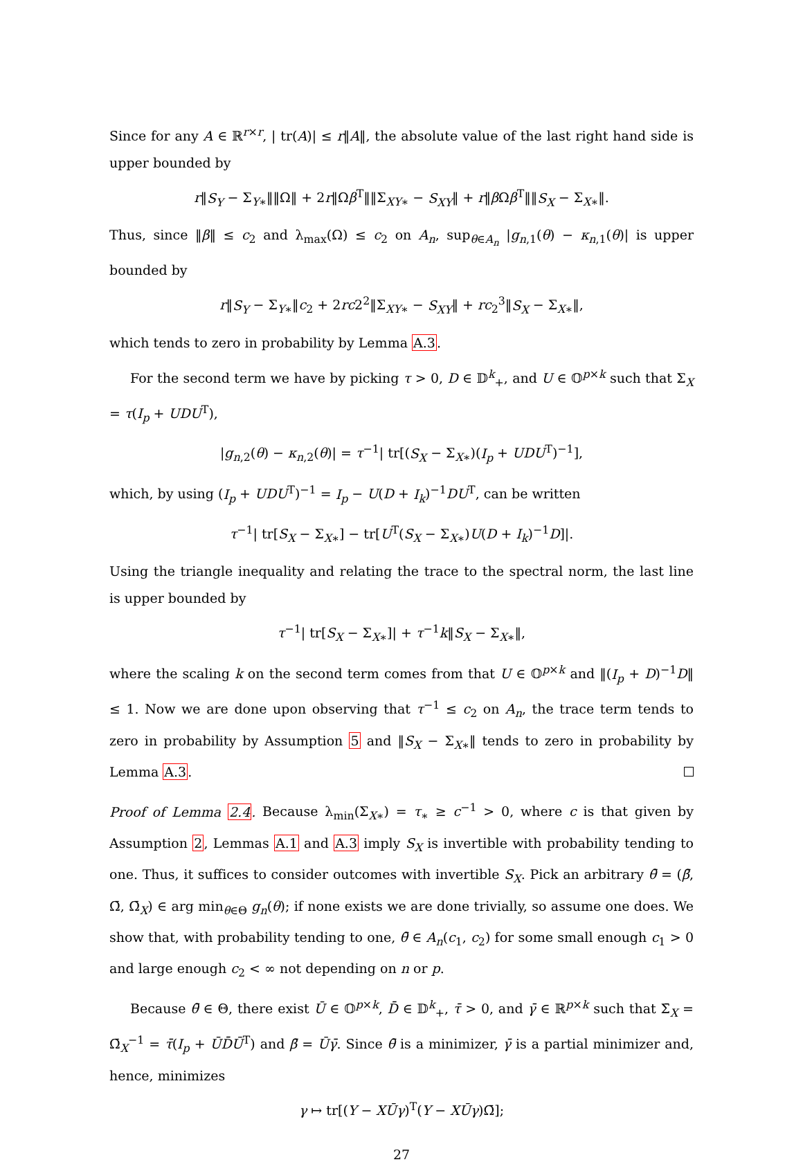Since for any A ∈ ℝ<sup>r×r</sup>, | tr(A)| ≤ r‖A‖, the absolute value of the last right hand side is upper bounded by
r‖S<sub>Y</sub> − Σ<sub>Y∗</sub>‖‖Ω‖ + 2r‖Ωβ<sup>T</sup>‖‖Σ<sub>XY∗</sub> − S<sub>XY</sub>‖ + r‖β Ωβ<sup>T</sup>‖‖S<sub>X</sub> − Σ<sub>X∗</sub>‖.
Thus, since ‖β‖ ≤ c<sub>2</sub> and λ<sub>max</sub>(Ω) ≤ c<sub>2</sub> on A<sub>n</sub>, sup<sub>θ∈A<sub>n</sub></sub> |g<sub>n,1</sub>(θ) − κ<sub>n,1</sub>(θ)| is upper bounded by
r‖S<sub>Y</sub> − Σ<sub>Y∗</sub>‖c<sub>2</sub> + 2rc2<sup>2</sup>‖Σ<sub>XY∗</sub> − S<sub>XY</sub>‖ + rc<sub>2</sub><sup>3</sup>‖S<sub>X</sub> − Σ<sub>X∗</sub>‖,
which tends to zero in probability by Lemma A.3.
For the second term we have by picking τ > 0, D ∈ 𝔻<sup>k</sup><sub>+</sub>, and U ∈ 𝕆<sup>p×k</sup> such that Σ<sub>X</sub> = τ(I<sub>p</sub> + UDU<sup>T</sup>),
|g<sub>n,2</sub>(θ) − κ<sub>n,2</sub>(θ)| = τ<sup>−1</sup>| tr[(S<sub>X</sub> − Σ<sub>X∗</sub>)(I<sub>p</sub> + UDU<sup>T</sup>)<sup>−1</sup>],
which, by using (I<sub>p</sub> + UDU<sup>T</sup>)<sup>−1</sup> = I<sub>p</sub> − U(D + I<sub>k</sub>)<sup>−1</sup>DU<sup>T</sup>, can be written
τ<sup>−1</sup>| tr[S<sub>X</sub> − Σ<sub>X∗</sub>] − tr[U<sup>T</sup>(S<sub>X</sub> − Σ<sub>X∗</sub>)U(D + I<sub>k</sub>)<sup>−1</sup>D]|.
Using the triangle inequality and relating the trace to the spectral norm, the last line is upper bounded by
τ<sup>−1</sup>| tr[S<sub>X</sub> − Σ<sub>X∗</sub>]| + τ<sup>−1</sup>k‖S<sub>X</sub> − Σ<sub>X∗</sub>‖,
where the scaling k on the second term comes from that U ∈ 𝕆<sup>p×k</sup> and ‖(I<sub>p</sub> + D)<sup>−1</sup>D‖ ≤ 1. Now we are done upon observing that τ<sup>−1</sup> ≤ c<sub>2</sub> on A<sub>n</sub>, the trace term tends to zero in probability by Assumption 5 and ‖S<sub>X</sub> − Σ<sub>X∗</sub>‖ tends to zero in probability by Lemma A.3.
Proof of Lemma 2.4. Because λ<sub>min</sub>(Σ<sub>X∗</sub>) = τ<sub>∗</sub> ≥ c<sup>−1</sup> > 0, where c is that given by Assumption 2, Lemmas A.1 and A.3 imply S<sub>X</sub> is invertible with probability tending to one. Thus, it suffices to consider outcomes with invertible S<sub>X</sub>. Pick an arbitrary θ̄ = (β̄, Ω̄, Ω̄<sub>X</sub>) ∈ arg min<sub>θ∈Θ</sub> g<sub>n</sub>(θ); if none exists we are done trivially, so assume one does. We show that, with probability tending to one, θ̄ ∈ A<sub>n</sub>(c<sub>1</sub>, c<sub>2</sub>) for some small enough c<sub>1</sub> > 0 and large enough c<sub>2</sub> < ∞ not depending on n or p.
Because θ̄ ∈ Θ, there exist Ū ∈ 𝕆<sup>p×k</sup>, D̄ ∈ 𝔻<sup>k</sup><sub>+</sub>, τ̄ > 0, and γ̄ ∈ ℝ<sup>p×k</sup> such that Σ̄<sub>X</sub> = Ω̄<sub>X</sub><sup>−1</sup> = τ̄(I<sub>p</sub> + ŪD̄Ū<sup>T</sup>) and β̄ = Ūγ̄. Since θ̄ is a minimizer, γ̄ is a partial minimizer and, hence, minimizes
γ ↦ tr[(Y − XŪγ)<sup>T</sup>(Y − XŪγ)Ω̄];
27